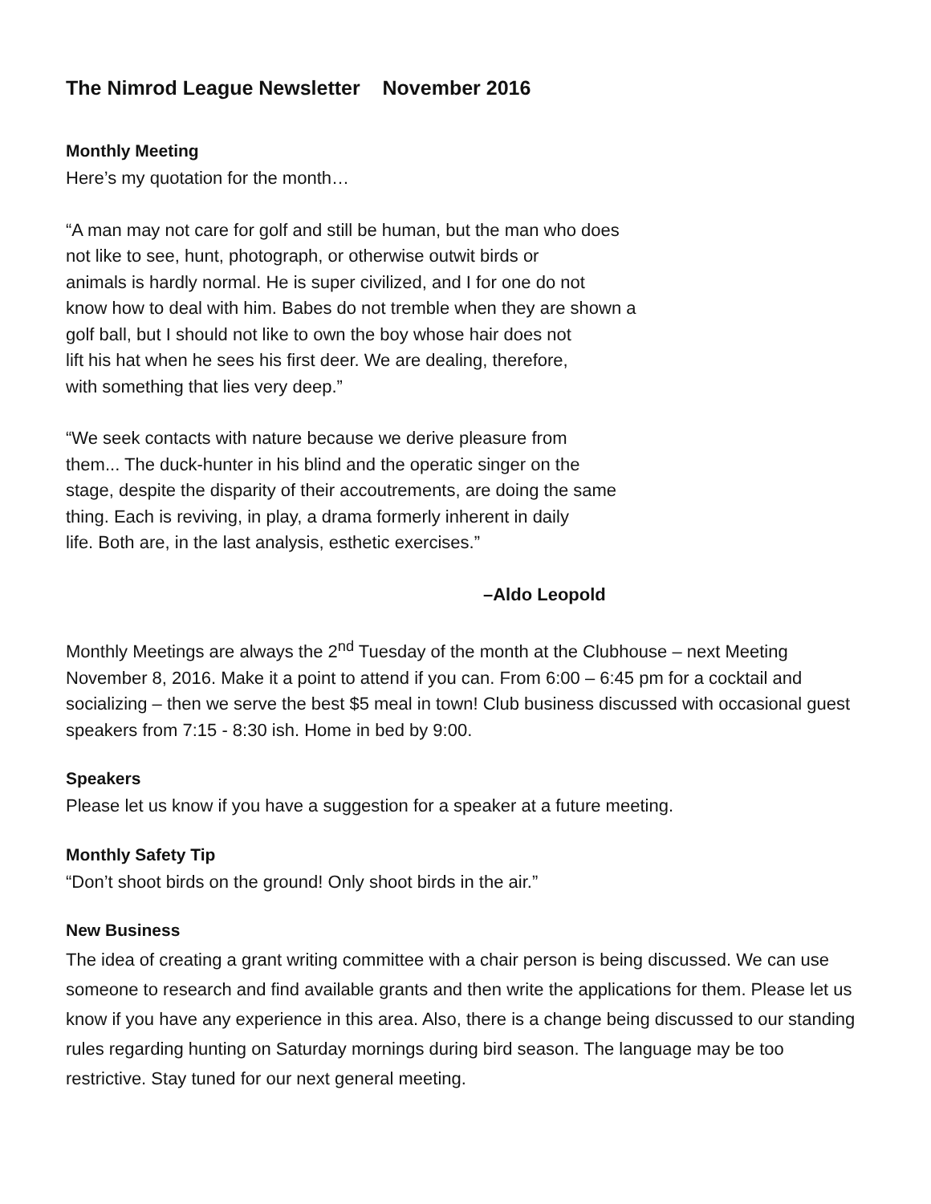The Nimrod League Newsletter November 2016
Monthly Meeting
Here’s my quotation for the month…
“A man may not care for golf and still be human, but the man who does
not like to see, hunt, photograph, or otherwise outwit birds or
animals is hardly normal. He is super civilized, and I for one do not
know how to deal with him. Babes do not tremble when they are shown a
golf ball, but I should not like to own the boy whose hair does not
lift his hat when he sees his first deer. We are dealing, therefore,
with something that lies very deep.”
“We seek contacts with nature because we derive pleasure from
them... The duck-hunter in his blind and the operatic singer on the
stage, despite the disparity of their accoutrements, are doing the same
thing. Each is reviving, in play, a drama formerly inherent in daily
life. Both are, in the last analysis, esthetic exercises.”
–Aldo Leopold
Monthly Meetings are always the 2<sup>nd</sup> Tuesday of the month at the Clubhouse – next Meeting November 8, 2016. Make it a point to attend if you can. From 6:00 – 6:45 pm for a cocktail and socializing – then we serve the best $5 meal in town! Club business discussed with occasional guest speakers from 7:15 - 8:30 ish. Home in bed by 9:00.
Speakers
Please let us know if you have a suggestion for a speaker at a future meeting.
Monthly Safety Tip
“Don’t shoot birds on the ground! Only shoot birds in the air.”
New Business
The idea of creating a grant writing committee with a chair person is being discussed. We can use someone to research and find available grants and then write the applications for them. Please let us know if you have any experience in this area. Also, there is a change being discussed to our standing rules regarding hunting on Saturday mornings during bird season. The language may be too restrictive. Stay tuned for our next general meeting.